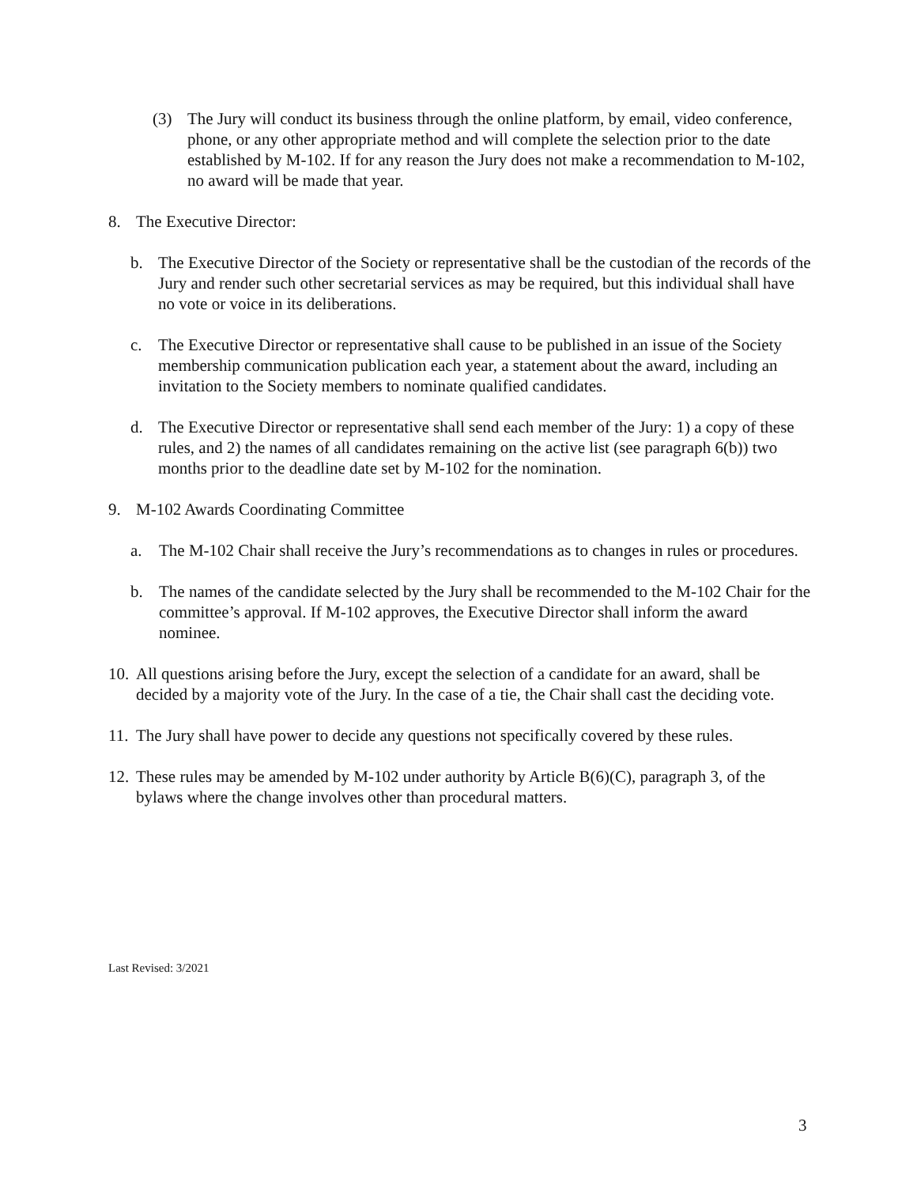(3) The Jury will conduct its business through the online platform, by email, video conference, phone, or any other appropriate method and will complete the selection prior to the date established by M-102. If for any reason the Jury does not make a recommendation to M-102, no award will be made that year.
8. The Executive Director:
b. The Executive Director of the Society or representative shall be the custodian of the records of the Jury and render such other secretarial services as may be required, but this individual shall have no vote or voice in its deliberations.
c. The Executive Director or representative shall cause to be published in an issue of the Society membership communication publication each year, a statement about the award, including an invitation to the Society members to nominate qualified candidates.
d. The Executive Director or representative shall send each member of the Jury: 1) a copy of these rules, and 2) the names of all candidates remaining on the active list (see paragraph 6(b)) two months prior to the deadline date set by M-102 for the nomination.
9. M-102 Awards Coordinating Committee
a. The M-102 Chair shall receive the Jury’s recommendations as to changes in rules or procedures.
b. The names of the candidate selected by the Jury shall be recommended to the M-102 Chair for the committee’s approval. If M-102 approves, the Executive Director shall inform the award nominee.
10.
All questions arising before the Jury, except the selection of a candidate for an award, shall be decided by a majority vote of the Jury. In the case of a tie, the Chair shall cast the deciding vote.
11.
The Jury shall have power to decide any questions not specifically covered by these rules.
12.
These rules may be amended by M-102 under authority by Article B(6)(C), paragraph 3, of the bylaws where the change involves other than procedural matters.
Last Revised: 3/2021
3